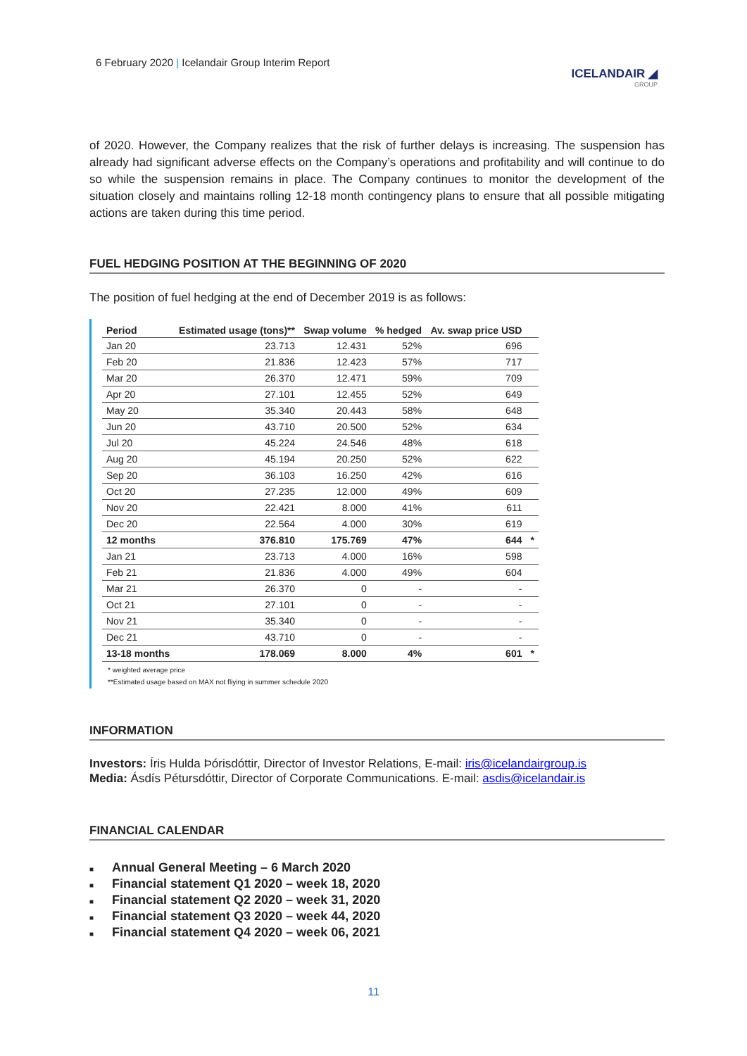6 February 2020 | Icelandair Group Interim Report
ICELANDAIR ◢
GROUP
of 2020. However, the Company realizes that the risk of further delays is increasing. The suspension has already had significant adverse effects on the Company’s operations and profitability and will continue to do so while the suspension remains in place. The Company continues to monitor the development of the situation closely and maintains rolling 12-18 month contingency plans to ensure that all possible mitigating actions are taken during this time period.
FUEL HEDGING POSITION AT THE BEGINNING OF 2020
The position of fuel hedging at the end of December 2019 is as follows:
| Period | Estimated usage (tons)** | Swap volume | % hedged | Av. swap price USD | |
| --- | --- | --- | --- | --- | --- |
| Jan 20 | 23.713 | 12.431 | 52% | 696 | |
| Feb 20 | 21.836 | 12.423 | 57% | 717 | |
| Mar 20 | 26.370 | 12.471 | 59% | 709 | |
| Apr 20 | 27.101 | 12.455 | 52% | 649 | |
| May 20 | 35.340 | 20.443 | 58% | 648 | |
| Jun 20 | 43.710 | 20.500 | 52% | 634 | |
| Jul 20 | 45.224 | 24.546 | 48% | 618 | |
| Aug 20 | 45.194 | 20.250 | 52% | 622 | |
| Sep 20 | 36.103 | 16.250 | 42% | 616 | |
| Oct 20 | 27.235 | 12.000 | 49% | 609 | |
| Nov 20 | 22.421 | 8.000 | 41% | 611 | |
| Dec 20 | 22.564 | 4.000 | 30% | 619 | |
| 12 months | 376.810 | 175.769 | 47% | 644 | * |
| Jan 21 | 23.713 | 4.000 | 16% | 598 | |
| Feb 21 | 21.836 | 4.000 | 49% | 604 | |
| Mar 21 | 26.370 | 0 | - | - | |
| Oct 21 | 27.101 | 0 | - | - | |
| Nov 21 | 35.340 | 0 | - | - | |
| Dec 21 | 43.710 | 0 | - | - | |
| 13-18 months | 178.069 | 8.000 | 4% | 601 | * |
* weighted average price
**Estimated usage based on MAX not fliying in summer schedule 2020
INFORMATION
Investors: Íris Hulda Þórisdóttir, Director of Investor Relations, E-mail: iris@icelandairgroup.is
Media: Ásdís Pétursdóttir, Director of Corporate Communications. E-mail: asdis@icelandair.is
FINANCIAL CALENDAR
■ Annual General Meeting – 6 March 2020
■ Financial statement Q1 2020 – week 18, 2020
■ Financial statement Q2 2020 – week 31, 2020
■ Financial statement Q3 2020 – week 44, 2020
■ Financial statement Q4 2020 – week 06, 2021
11